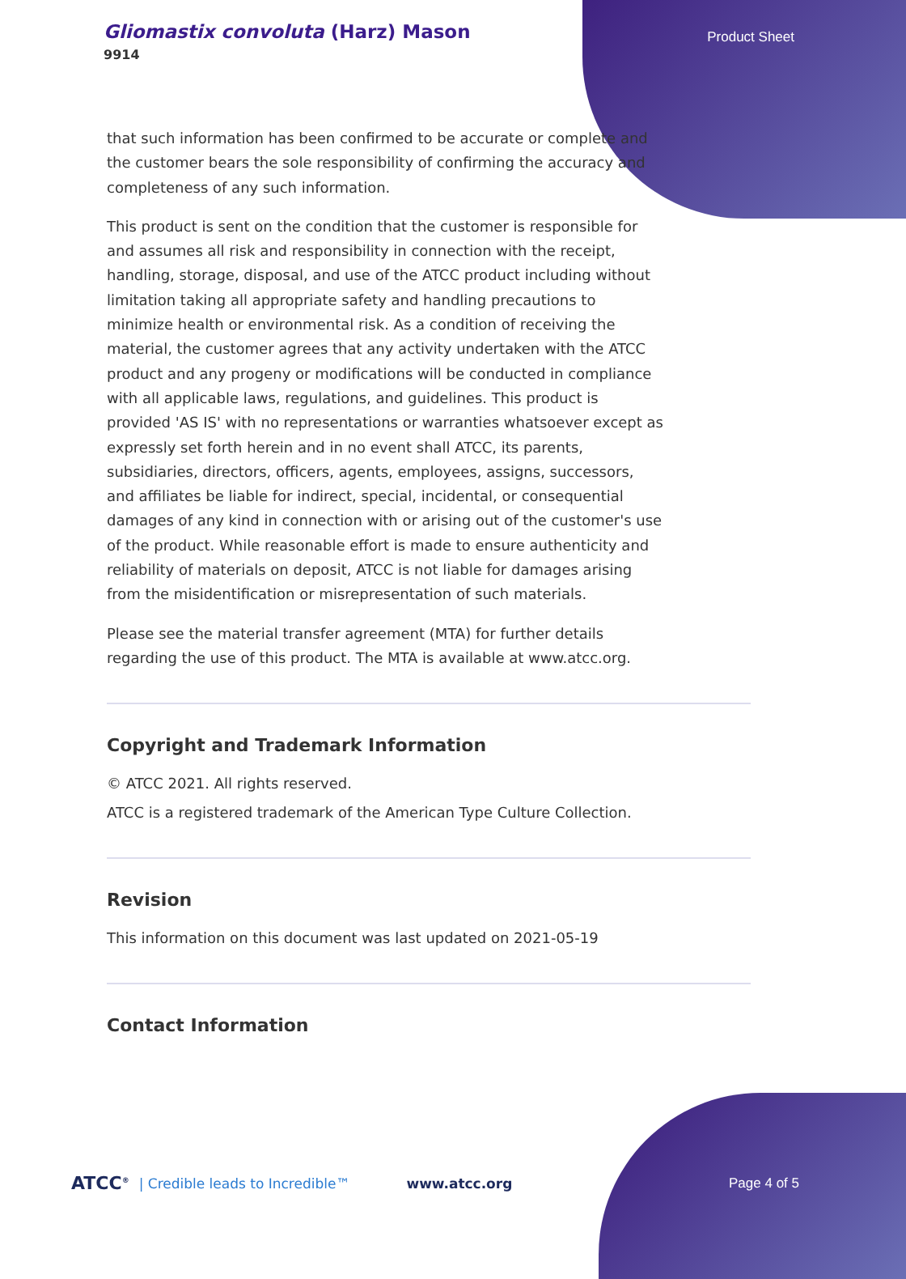Gliomastix convoluta (Harz) Mason
9914
Product Sheet
that such information has been confirmed to be accurate or complete and the customer bears the sole responsibility of confirming the accuracy and completeness of any such information.
This product is sent on the condition that the customer is responsible for and assumes all risk and responsibility in connection with the receipt, handling, storage, disposal, and use of the ATCC product including without limitation taking all appropriate safety and handling precautions to minimize health or environmental risk. As a condition of receiving the material, the customer agrees that any activity undertaken with the ATCC product and any progeny or modifications will be conducted in compliance with all applicable laws, regulations, and guidelines. This product is provided 'AS IS' with no representations or warranties whatsoever except as expressly set forth herein and in no event shall ATCC, its parents, subsidiaries, directors, officers, agents, employees, assigns, successors, and affiliates be liable for indirect, special, incidental, or consequential damages of any kind in connection with or arising out of the customer's use of the product. While reasonable effort is made to ensure authenticity and reliability of materials on deposit, ATCC is not liable for damages arising from the misidentification or misrepresentation of such materials.
Please see the material transfer agreement (MTA) for further details regarding the use of this product. The MTA is available at www.atcc.org.
Copyright and Trademark Information
© ATCC 2021. All rights reserved.
ATCC is a registered trademark of the American Type Culture Collection.
Revision
This information on this document was last updated on 2021-05-19
Contact Information
ATCC<sup>®</sup> | Credible leads to Incredible™ www.atcc.org Page 4 of 5